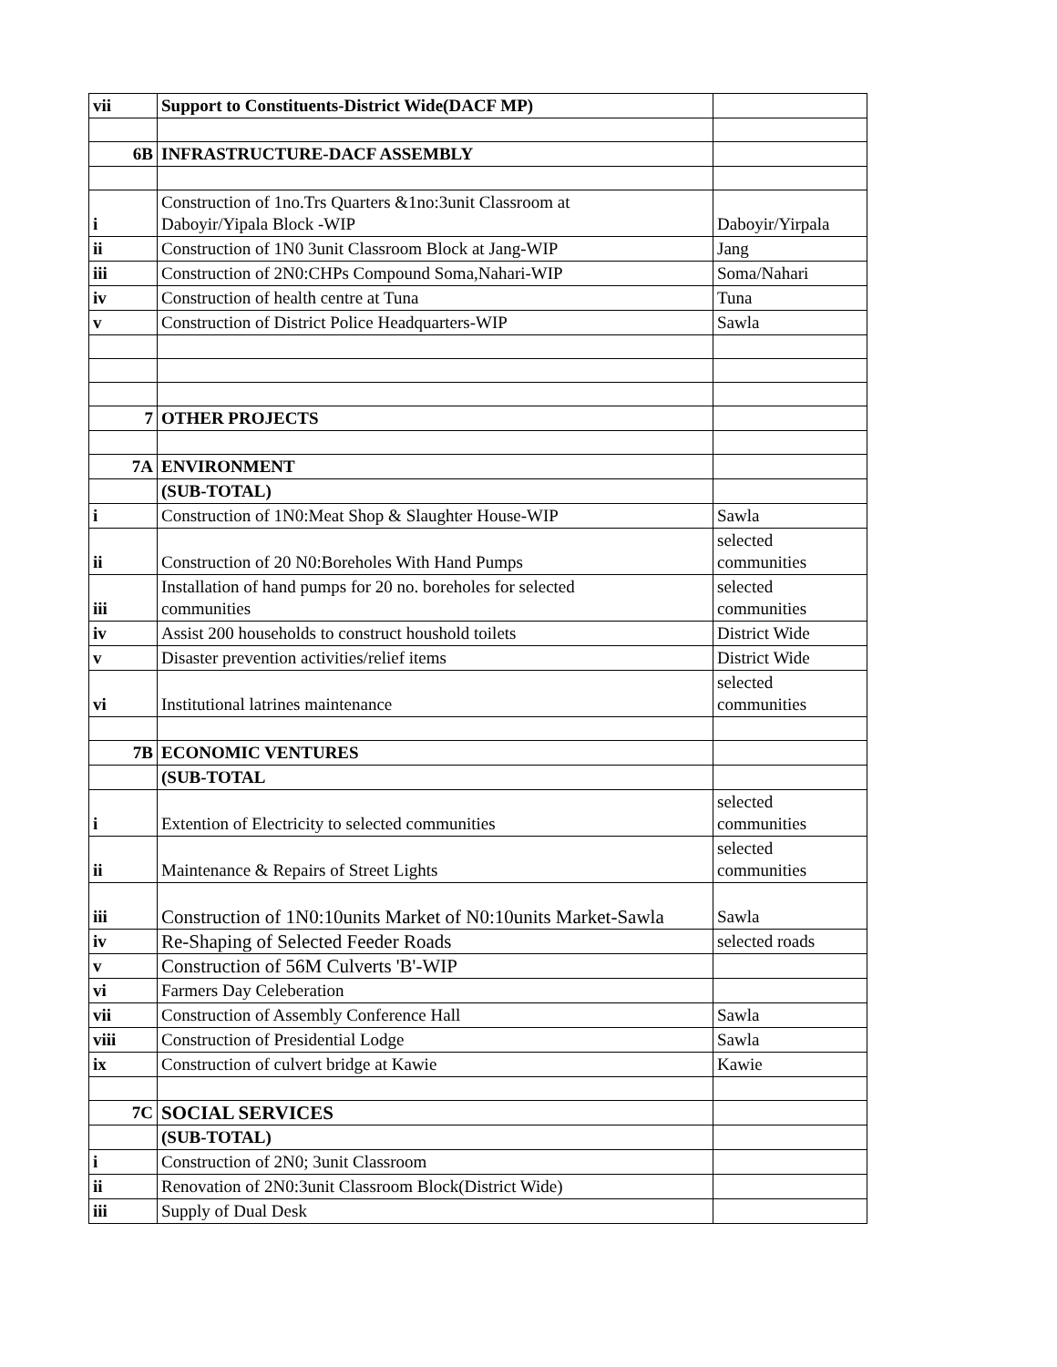| vii | Support to Constituents-District Wide(DACF MP) | |
| 6B | INFRASTRUCTURE-DACF ASSEMBLY | |
| i | Construction of 1no.Trs Quarters &1no:3unit Classroom at Daboyir/Yipala Block -WIP | Daboyir/Yirpala |
| ii | Construction of 1N0 3unit Classroom Block at Jang-WIP | Jang |
| iii | Construction of 2N0:CHPs Compound Soma,Nahari-WIP | Soma/Nahari |
| iv | Construction of health centre at Tuna | Tuna |
| v | Construction of District Police Headquarters-WIP | Sawla |
| 7 | OTHER PROJECTS | |
| 7A | ENVIRONMENT | |
| | (SUB-TOTAL) | |
| i | Construction of 1N0:Meat Shop & Slaughter House-WIP | Sawla |
| ii | Construction of 20 N0:Boreholes With Hand Pumps | selected communities |
| iii | Installation of hand pumps for 20 no. boreholes for selected communities | selected communities |
| iv | Assist 200 households to construct houshold toilets | District Wide |
| v | Disaster prevention activities/relief items | District Wide |
| vi | Institutional latrines maintenance | selected communities |
| 7B | ECONOMIC VENTURES | |
| | (SUB-TOTAL | |
| i | Extention of Electricity to selected communities | selected communities |
| ii | Maintenance & Repairs of Street Lights | selected communities |
| iii | Construction of 1N0:10units Market of N0:10units Market-Sawla | Sawla |
| iv | Re-Shaping of Selected Feeder Roads | selected roads |
| v | Construction of 56M Culverts 'B'-WIP | |
| vi | Farmers Day Celeberation | |
| vii | Construction of Assembly Conference Hall | Sawla |
| viii | Construction of Presidential Lodge | Sawla |
| ix | Construction of culvert bridge at Kawie | Kawie |
| 7C | SOCIAL SERVICES | |
| | (SUB-TOTAL) | |
| i | Construction of 2N0; 3unit Classroom | |
| ii | Renovation of 2N0:3unit Classroom Block(District Wide) | |
| iii | Supply of Dual Desk | |